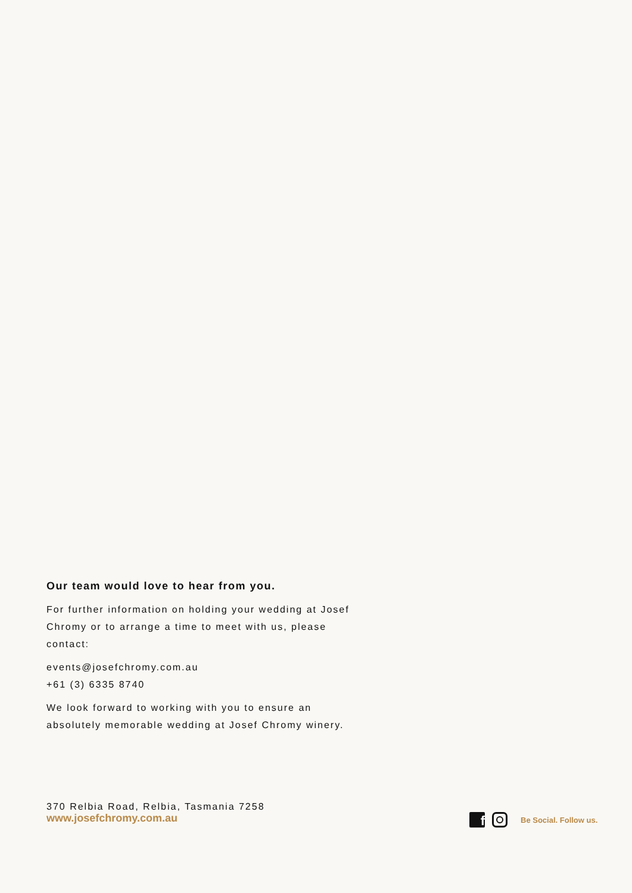Our team would love to hear from you.
For further information on holding your wedding at Josef Chromy or to arrange a time to meet with us, please contact:
events@josefchromy.com.au
+61 (3) 6335 8740
We look forward to working with you to ensure an absolutely memorable wedding at Josef Chromy winery.
370 Relbia Road, Relbia, Tasmania 7258
www.josefchromy.com.au
f
Be Social. Follow us.